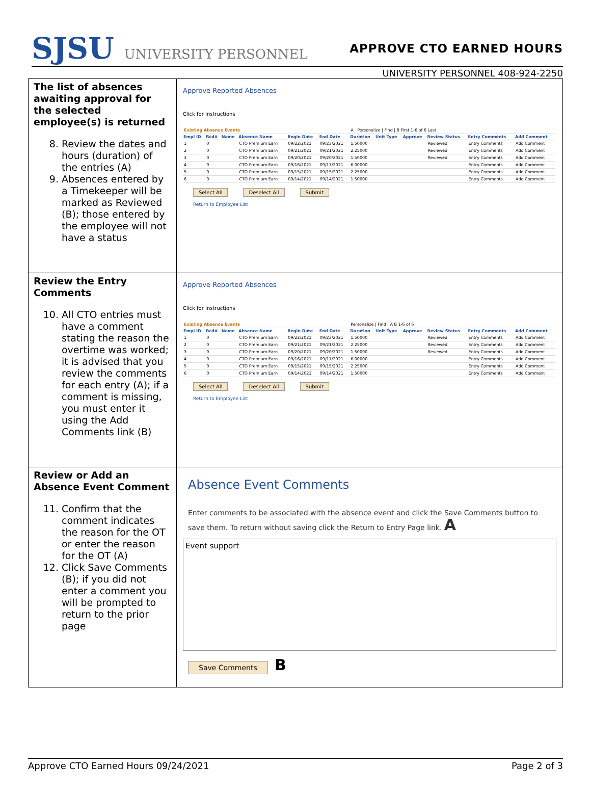SJSU UNIVERSITY PERSONNEL APPROVE CTO EARNED HOURS
UNIVERSITY PERSONNEL 408-924-2250
| The list of absences awaiting approval for the selected employee(s) is returned 8. Review the dates and hours (duration) of the entries (A) 9. Absences entered by a Timekeeper will be marked as Reviewed (B); those entered by the employee will not have a status | Approve Reported Absences Click for Instructions / Existing Absence Events / / / / / / A Personalize / Find / B First 1-6 of 6 Last / / / / / / / Empl ID / Rcd# / Name / Absence Name / Begin Date / End Date / Duration / Unit Type / Approve / Review Status / Entry Comments / Add Comment / / 1 / 0 / / CTO Premium Earn / 09/22/2021 / 09/23/2021 / 1.50000 / / / Reviewed / Entry Comments / Add Comment / / 2 / 0 / / CTO Premium Earn / 09/21/2021 / 09/21/2021 / 2.25000 / / / Reviewed / Entry Comments / Add Comment / / 3 / 0 / / CTO Premium Earn / 09/20/2021 / 09/20/2021 / 1.50000 / / / Reviewed / Entry Comments / Add Comment / / 4 / 0 / / CTO Premium Earn / 09/16/2021 / 09/17/2021 / 6.00000 / / / / Entry Comments / Add Comment / / 5 / 0 / / CTO Premium Earn / 09/15/2021 / 09/15/2021 / 2.25000 / / / / Entry Comments / Add Comment / / 6 / 0 / / CTO Premium Earn / 09/14/2021 / 09/14/2021 / 1.50000 / / / / Entry Comments / Add Comment / Select All Deselect All Submit Return to Employee List |
| Review the Entry Comments 10. All CTO entries must have a comment stating the reason the overtime was worked; it is advised that you review the comments for each entry (A); if a comment is missing, you must enter it using the Add Comments link (B) | Approve Reported Absences Click for Instructions / Existing Absence Events / / / / / / Personalize / Find / A B 1-6 of 6 / / / / / / / Empl ID / Rcd# / Name / Absence Name / Begin Date / End Date / Duration / Unit Type / Approve / Review Status / Entry Comments / Add Comment / / 1 / 0 / / CTO Premium Earn / 09/22/2021 / 09/23/2021 / 1.50000 / / / Reviewed / Entry Comments / Add Comment / / 2 / 0 / / CTO Premium Earn / 09/21/2021 / 09/21/2021 / 2.25000 / / / Reviewed / Entry Comments / Add Comment / / 3 / 0 / / CTO Premium Earn / 09/20/2021 / 09/20/2021 / 1.50000 / / / Reviewed / Entry Comments / Add Comment / / 4 / 0 / / CTO Premium Earn / 09/16/2021 / 09/17/2021 / 6.00000 / / / / Entry Comments / Add Comment / / 5 / 0 / / CTO Premium Earn / 09/15/2021 / 09/15/2021 / 2.25000 / / / / Entry Comments / Add Comment / / 6 / 0 / / CTO Premium Earn / 09/14/2021 / 09/14/2021 / 1.50000 / / / / Entry Comments / Add Comment / Select All Deselect All Submit Return to Employee List |
| Review or Add an Absence Event Comment 11. Confirm that the comment indicates the reason for the OT or enter the reason for the OT (A) 12. Click Save Comments (B); if you did not enter a comment you will be prompted to return to the prior page | Absence Event Comments Enter comments to be associated with the absence event and click the Save Comments button to save them. To return without saving click the Return to Entry Page link. A Event support Save Comments B |
Approve CTO Earned Hours 09/24/2021 Page 2 of 3